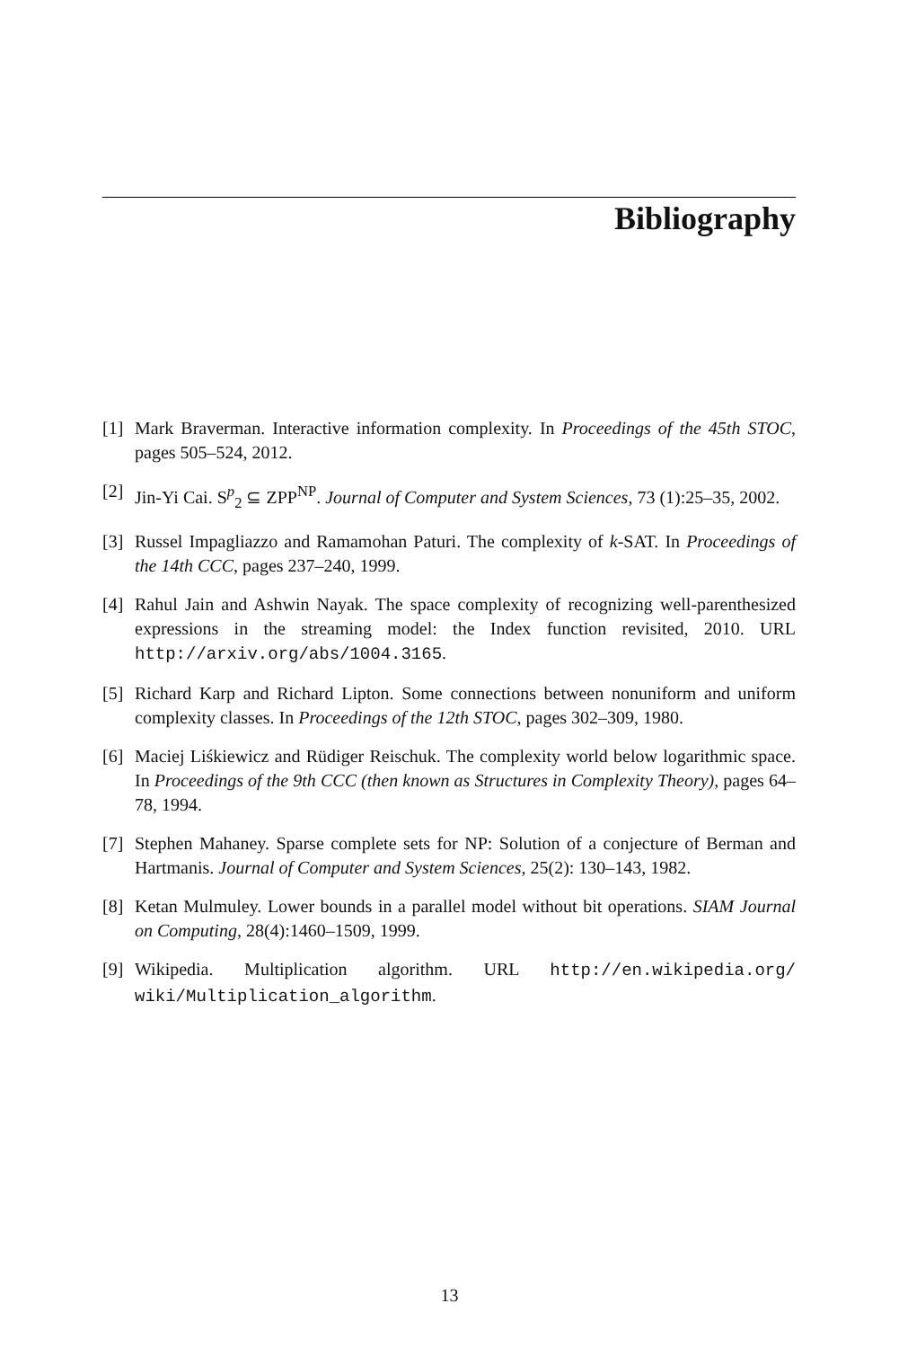Bibliography
[1] Mark Braverman. Interactive information complexity. In Proceedings of the 45th STOC, pages 505–524, 2012.
[2] Jin-Yi Cai. S<sup>p</sup><sub>2</sub> ⊆ ZPP<sup>NP</sup>. Journal of Computer and System Sciences, 73 (1):25–35, 2002.
[3] Russel Impagliazzo and Ramamohan Paturi. The complexity of k-SAT. In Proceedings of the 14th CCC, pages 237–240, 1999.
[4] Rahul Jain and Ashwin Nayak. The space complexity of recognizing well-parenthesized expressions in the streaming model: the Index function revisited, 2010. URL http://arxiv.org/abs/1004.3165.
[5] Richard Karp and Richard Lipton. Some connections between nonuniform and uniform complexity classes. In Proceedings of the 12th STOC, pages 302–309, 1980.
[6] Maciej Liśkiewicz and Rüdiger Reischuk. The complexity world below logarithmic space. In Proceedings of the 9th CCC (then known as Structures in Complexity Theory), pages 64–78, 1994.
[7] Stephen Mahaney. Sparse complete sets for NP: Solution of a conjecture of Berman and Hartmanis. Journal of Computer and System Sciences, 25(2): 130–143, 1982.
[8] Ketan Mulmuley. Lower bounds in a parallel model without bit operations. SIAM Journal on Computing, 28(4):1460–1509, 1999.
[9] Wikipedia. Multiplication algorithm. URL http://en.wikipedia.org/ wiki/Multiplication_algorithm.
13